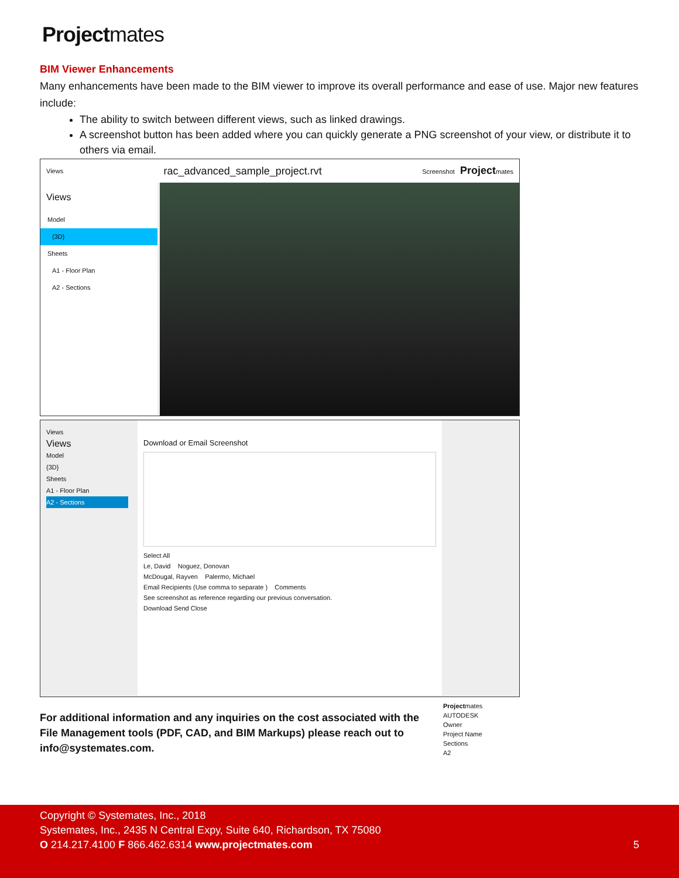Projectmates
BIM Viewer Enhancements
Many enhancements have been made to the BIM viewer to improve its overall performance and ease of use. Major new features include:
The ability to switch between different views, such as linked drawings.
A screenshot button has been added where you can quickly generate a PNG screenshot of your view, or distribute it to others via email.
Views rac_advanced_sample_project.rvt Screenshot Projectmates
Views
Model
{3D}
Sheets
A1 - Floor Plan
A2 - Sections
Views
Views
Model
{3D}
Sheets
A1 - Floor Plan
A2 - Sections
Download or Email Screenshot
Select All
Le, David Noguez, Donovan
McDougal, Rayven Palermo, Michael
Email Recipients (Use comma to separate ) Comments
See screenshot as reference regarding our previous conversation.
Download Send Close
Projectmates
AUTODESK
Owner
Project Name
Sections
A2
For additional information and any inquiries on the cost associated with the File Management tools (PDF, CAD, and BIM Markups) please reach out to info@systemates.com.
Copyright © Systemates, Inc., 2018
Systemates, Inc., 2435 N Central Expy, Suite 640, Richardson, TX 75080
O 214.217.4100 F 866.462.6314 www.projectmates.com 5